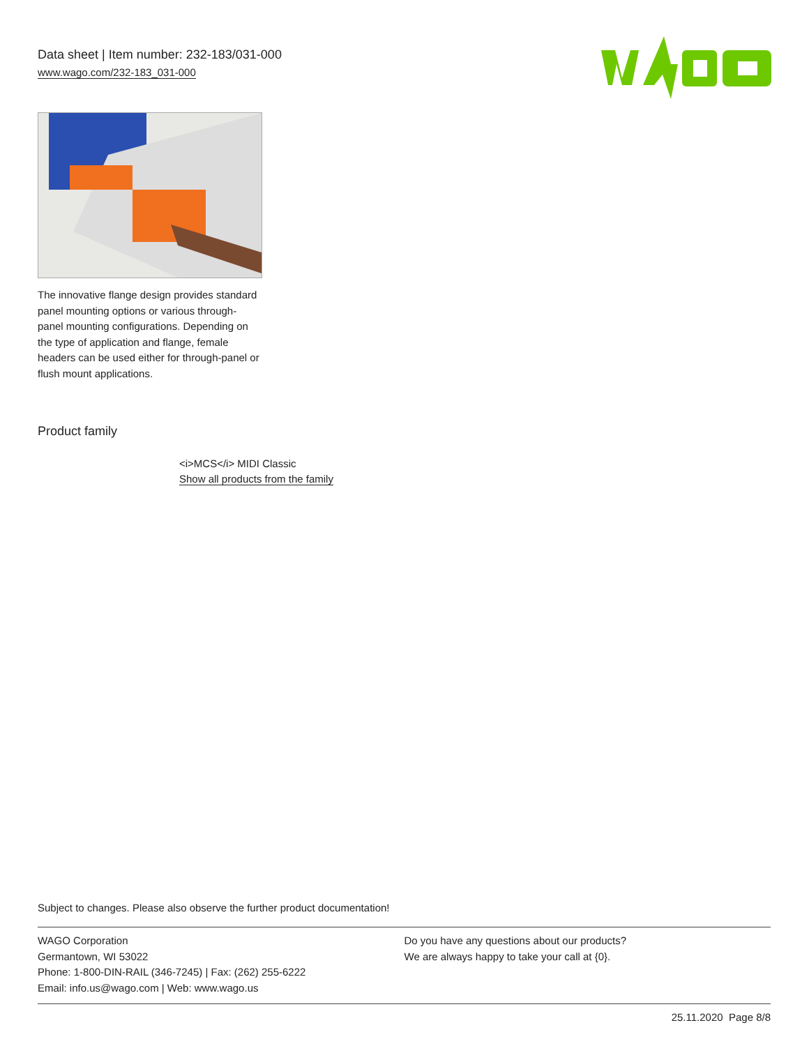Data sheet | Item number: 232-183/031-000
www.wago.com/232-183_031-000
The innovative flange design provides standard panel mounting options or various through-panel mounting configurations. Depending on the type of application and flange, female headers can be used either for through-panel or flush mount applications.
Product family
<i>MCS</i> MIDI Classic
Show all products from the family
Subject to changes. Please also observe the further product documentation!
WAGO Corporation
Germantown, WI 53022
Phone: 1-800-DIN-RAIL (346-7245) | Fax: (262) 255-6222
Email: info.us@wago.com | Web: www.wago.us
Do you have any questions about our products?
We are always happy to take your call at {0}.
25.11.2020 Page 8/8